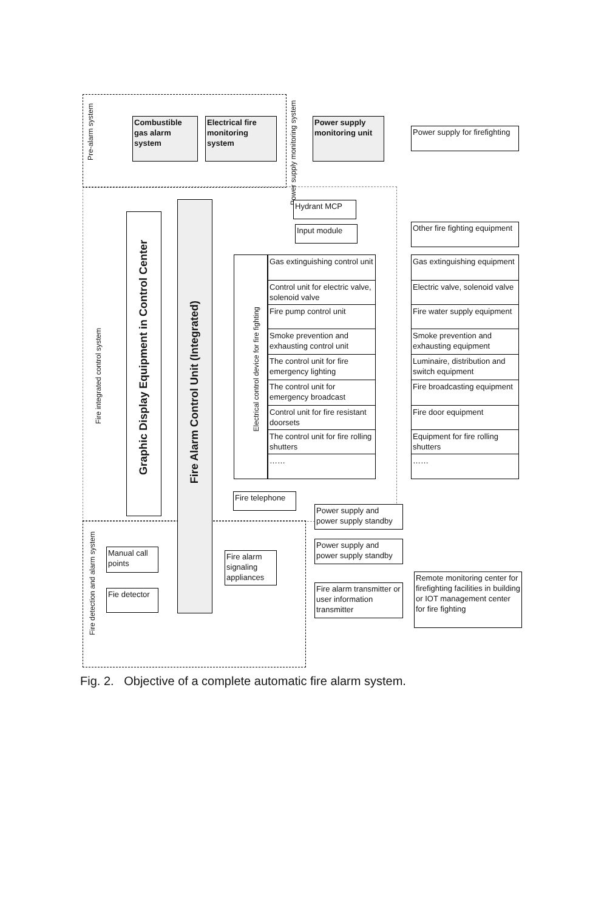Pre-alarm system
Power supply monitoring system
Fire integrated control system
Fire detection and alarm system
Combustible gas alarm system
Electrical fire monitoring system
Power supply monitoring unit
Power supply for firefighting
Graphic Display Equipment in Control Center
Fire Alarm Control Unit (Integrated)
Hydrant MCP
Input module
Other fire fighting equipment
Electrical control device for fire fighting
Gas extinguishing control unit
Control unit for electric valve, solenoid valve
Fire pump control unit
Smoke prevention and exhausting control unit
The control unit for fire emergency lighting
The control unit for emergency broadcast
Control unit for fire resistant doorsets
The control unit for fire rolling shutters
……
Gas extinguishing equipment
Electric valve, solenoid valve
Fire water supply equipment
Smoke prevention and exhausting equipment
Luminaire, distribution and switch equipment
Fire broadcasting equipment
Fire door equipment
Equipment for fire rolling shutters
……
Fire telephone
Power supply and power supply standby
Power supply and power supply standby
Manual call points
Fire alarm signaling appliances
Fie detector
Fire alarm transmitter or user information transmitter
Remote monitoring center for firefighting facilities in building or IOT management center for fire fighting
Fig. 2. Objective of a complete automatic fire alarm system.